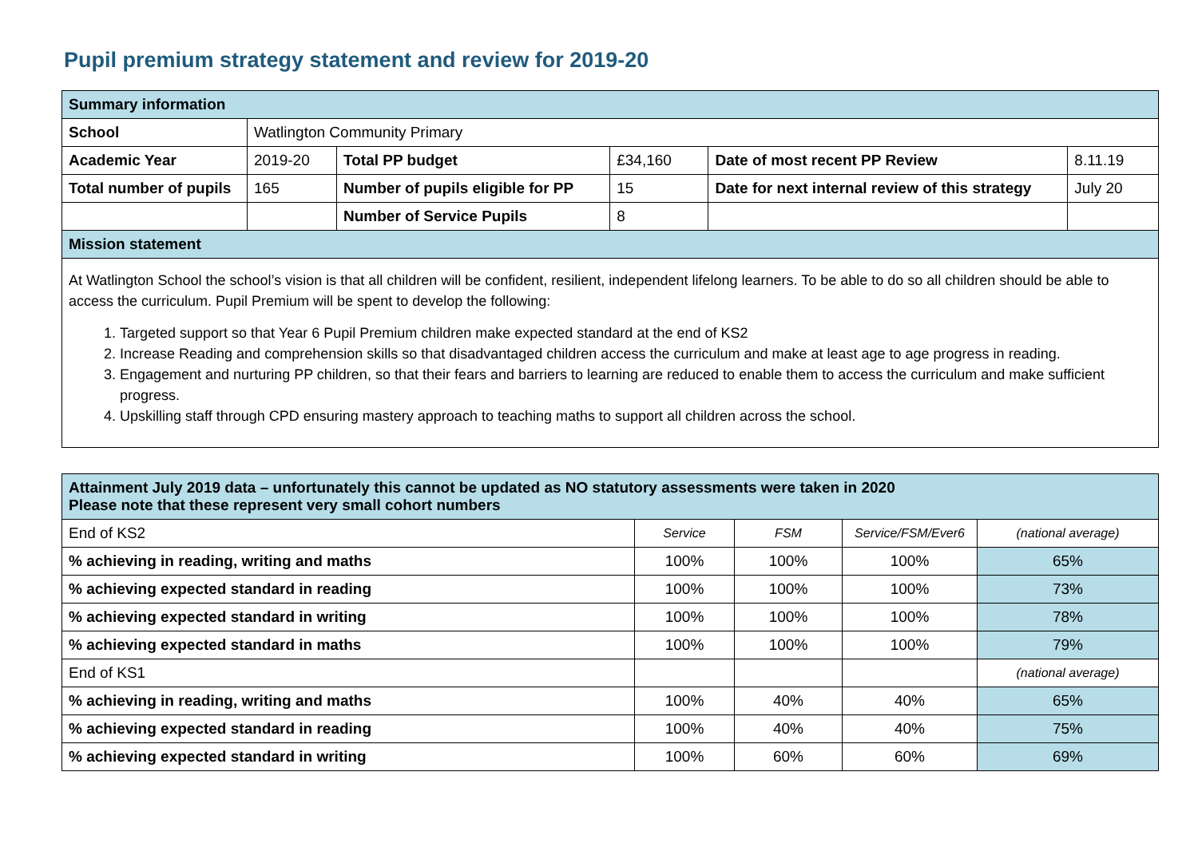Pupil premium strategy statement and review for 2019-20
| Summary information | | | | | |
| School | Watlington Community Primary | | | | |
| Academic Year | 2019-20 | Total PP budget | £34,160 | Date of most recent PP Review | 8.11.19 |
| Total number of pupils | 165 | Number of pupils eligible for PP | 15 | Date for next internal review of this strategy | July 20 |
| | | Number of Service Pupils | 8 | | |
| Mission statement | | | | | |
| At Watlington School the school’s vision is that all children will be confident, resilient, independent lifelong learners. To be able to do so all children should be able to access the curriculum. Pupil Premium will be spent to develop the following: 1. Targeted support so that Year 6 Pupil Premium children make expected standard at the end of KS2 2. Increase Reading and comprehension skills so that disadvantaged children access the curriculum and make at least age to age progress in reading. 3. Engagement and nurturing PP children, so that their fears and barriers to learning are reduced to enable them to access the curriculum and make sufficient progress. 4. Upskilling staff through CPD ensuring mastery approach to teaching maths to support all children across the school. | | | | | |
| Attainment July 2019 data – unfortunately this cannot be updated as NO statutory assessments were taken in 2020 Please note that these represent very small cohort numbers | | | | |
| End of KS2 | Service | FSM | Service/FSM/Ever6 | (national average) |
| % achieving in reading, writing and maths | 100% | 100% | 100% | 65% |
| % achieving expected standard in reading | 100% | 100% | 100% | 73% |
| % achieving expected standard in writing | 100% | 100% | 100% | 78% |
| % achieving expected standard in maths | 100% | 100% | 100% | 79% |
| End of KS1 | | | | (national average) |
| % achieving in reading, writing and maths | 100% | 40% | 40% | 65% |
| % achieving expected standard in reading | 100% | 40% | 40% | 75% |
| % achieving expected standard in writing | 100% | 60% | 60% | 69% |